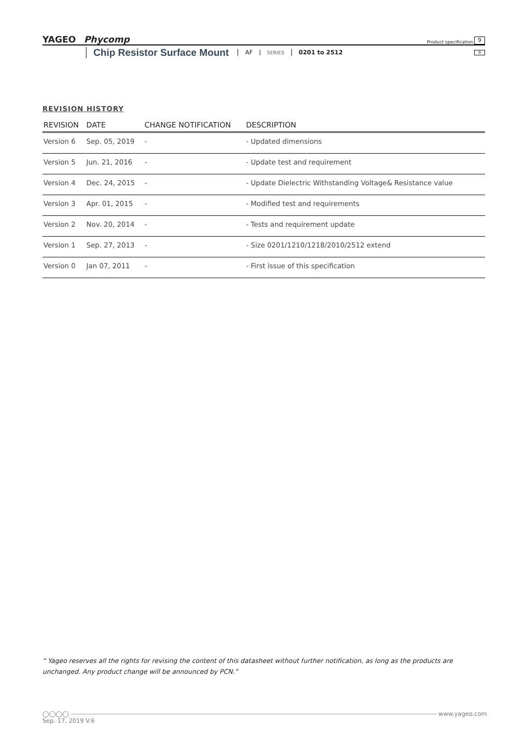YAGEO Phycomp
Product specification
9
Chip Resistor Surface Mount
AF SERIES 0201 to 2512
9
REVISION HISTORY
| REVISION | DATE | CHANGE NOTIFICATION | DESCRIPTION |
| --- | --- | --- | --- |
| Version 6 | Sep. 05, 2019 | - | - Updated dimensions |
| Version 5 | Jun. 21, 2016 | - | - Update test and requirement |
| Version 4 | Dec. 24, 2015 | - | - Update Dielectric Withstanding Voltage& Resistance value |
| Version 3 | Apr. 01, 2015 | - | - Modified test and requirements |
| Version 2 | Nov. 20, 2014 | - | - Tests and requirement update |
| Version 1 | Sep. 27, 2013 | - | - Size 0201/1210/1218/2010/2512 extend |
| Version 0 | Jan 07, 2011 | - | - First issue of this specification |
“ Yageo reserves all the rights for revising the content of this datasheet without further notification, as long as the products are unchanged. Any product change will be announced by PCN.”
◯◯◯◯ www.yageo.com
Sep. 17, 2019 V.6